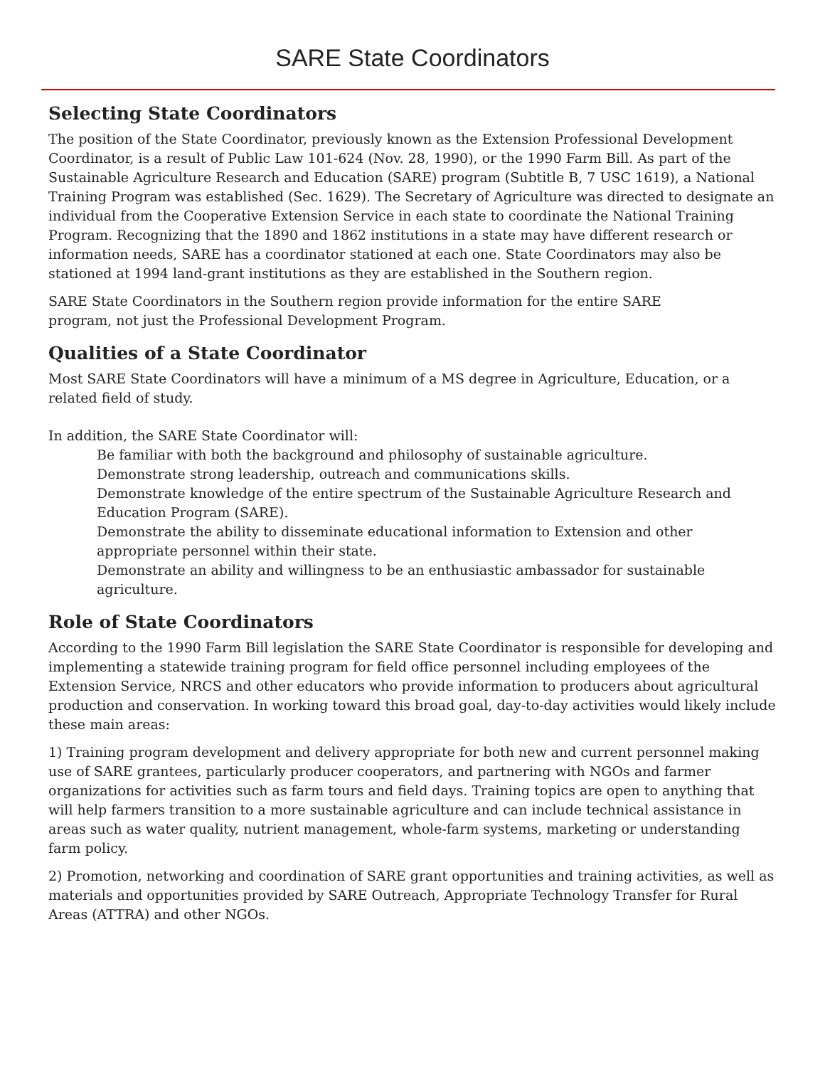SARE State Coordinators
Selecting State Coordinators
The position of the State Coordinator, previously known as the Extension Professional Development Coordinator, is a result of Public Law 101-624 (Nov. 28, 1990), or the 1990 Farm Bill. As part of the Sustainable Agriculture Research and Education (SARE) program (Subtitle B, 7 USC 1619), a National Training Program was established (Sec. 1629). The Secretary of Agriculture was directed to designate an individual from the Cooperative Extension Service in each state to coordinate the National Training Program. Recognizing that the 1890 and 1862 institutions in a state may have different research or information needs, SARE has a coordinator stationed at each one. State Coordinators may also be stationed at 1994 land-grant institutions as they are established in the Southern region.
SARE State Coordinators in the Southern region provide information for the entire SARE
program, not just the Professional Development Program.
Qualities of a State Coordinator
Most SARE State Coordinators will have a minimum of a MS degree in Agriculture, Education, or a related field of study.
In addition, the SARE State Coordinator will:
Be familiar with both the background and philosophy of sustainable agriculture.
Demonstrate strong leadership, outreach and communications skills.
Demonstrate knowledge of the entire spectrum of the Sustainable Agriculture Research and Education Program (SARE).
Demonstrate the ability to disseminate educational information to Extension and other appropriate personnel within their state.
Demonstrate an ability and willingness to be an enthusiastic ambassador for sustainable agriculture.
Role of State Coordinators
According to the 1990 Farm Bill legislation the SARE State Coordinator is responsible for developing and implementing a statewide training program for field office personnel including employees of the Extension Service, NRCS and other educators who provide information to producers about agricultural production and conservation. In working toward this broad goal, day-to-day activities would likely include these main areas:
1) Training program development and delivery appropriate for both new and current personnel making use of SARE grantees, particularly producer cooperators, and partnering with NGOs and farmer organizations for activities such as farm tours and field days. Training topics are open to anything that will help farmers transition to a more sustainable agriculture and can include technical assistance in areas such as water quality, nutrient management, whole-farm systems, marketing or understanding farm policy.
2) Promotion, networking and coordination of SARE grant opportunities and training activities, as well as materials and opportunities provided by SARE Outreach, Appropriate Technology Transfer for Rural Areas (ATTRA) and other NGOs.